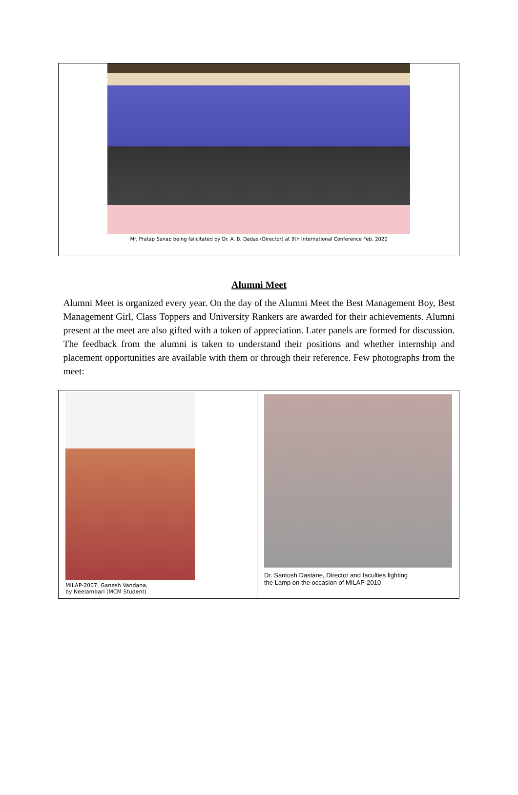Mr. Pratap Sanap being falicitated by Dr. A. B. Dadas (Director) at 9th International Conference Feb. 2020
Alumni Meet
Alumni Meet is organized every year. On the day of the Alumni Meet the Best Management Boy, Best Management Girl, Class Toppers and University Rankers are awarded for their achievements. Alumni present at the meet are also gifted with a token of appreciation. Later panels are formed for discussion. The feedback from the alumni is taken to understand their positions and whether internship and placement opportunities are available with them or through their reference. Few photographs from the meet:
MILAP-2007, Ganesh Vandana,
by Neelambari (MCM Student)
Dr. Santosh Dastane, Director and faculties lighting
the Lamp on the occasion of MILAP-2010